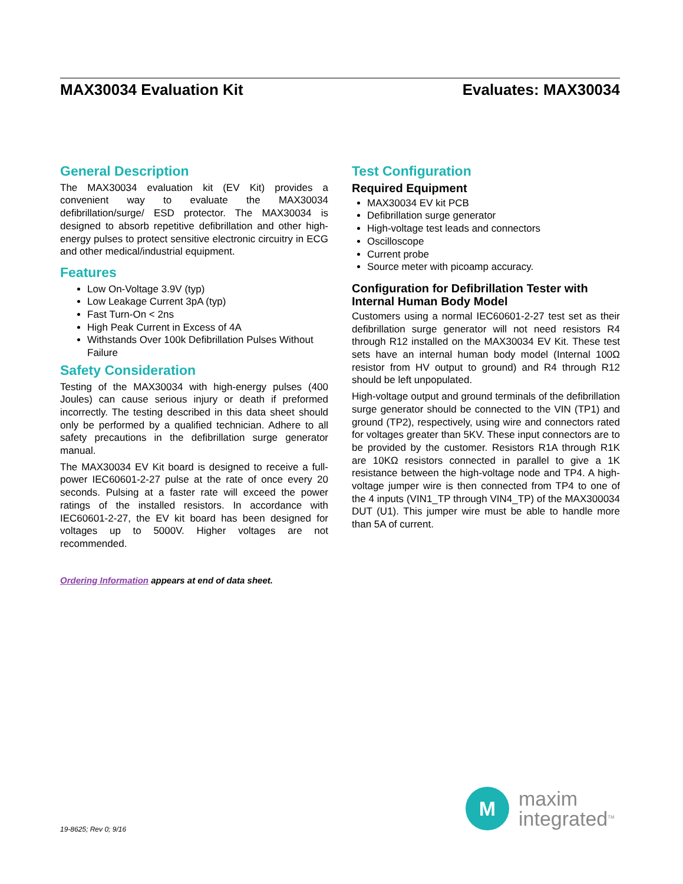MAX30034 Evaluation Kit Evaluates: MAX30034
General Description
The MAX30034 evaluation kit (EV Kit) provides a convenient way to evaluate the MAX30034 defibrillation/surge/ ESD protector. The MAX30034 is designed to absorb repetitive defibrillation and other high-energy pulses to protect sensitive electronic circuitry in ECG and other medical/industrial equipment.
Features
Low On-Voltage 3.9V (typ)
Low Leakage Current 3pA (typ)
Fast Turn-On < 2ns
High Peak Current in Excess of 4A
Withstands Over 100k Defibrillation Pulses Without Failure
Safety Consideration
Testing of the MAX30034 with high-energy pulses (400 Joules) can cause serious injury or death if preformed incorrectly. The testing described in this data sheet should only be performed by a qualified technician. Adhere to all safety precautions in the defibrillation surge generator manual.
The MAX30034 EV Kit board is designed to receive a full-power IEC60601-2-27 pulse at the rate of once every 20 seconds. Pulsing at a faster rate will exceed the power ratings of the installed resistors. In accordance with IEC60601-2-27, the EV kit board has been designed for voltages up to 5000V. Higher voltages are not recommended.
Ordering Information appears at end of data sheet.
Test Configuration
Required Equipment
MAX30034 EV kit PCB
Defibrillation surge generator
High-voltage test leads and connectors
Oscilloscope
Current probe
Source meter with picoamp accuracy.
Configuration for Defibrillation Tester with Internal Human Body Model
Customers using a normal IEC60601-2-27 test set as their defibrillation surge generator will not need resistors R4 through R12 installed on the MAX30034 EV Kit. These test sets have an internal human body model (Internal 100Ω resistor from HV output to ground) and R4 through R12 should be left unpopulated.
High-voltage output and ground terminals of the defibrillation surge generator should be connected to the VIN (TP1) and ground (TP2), respectively, using wire and connectors rated for voltages greater than 5KV. These input connectors are to be provided by the customer. Resistors R1A through R1K are 10KΩ resistors connected in parallel to give a 1K resistance between the high-voltage node and TP4. A high-voltage jumper wire is then connected from TP4 to one of the 4 inputs (VIN1_TP through VIN4_TP) of the MAX300034 DUT (U1). This jumper wire must be able to handle more than 5A of current.
M
maxim
integrated<sup>TM</sup>
19-8625; Rev 0; 9/16